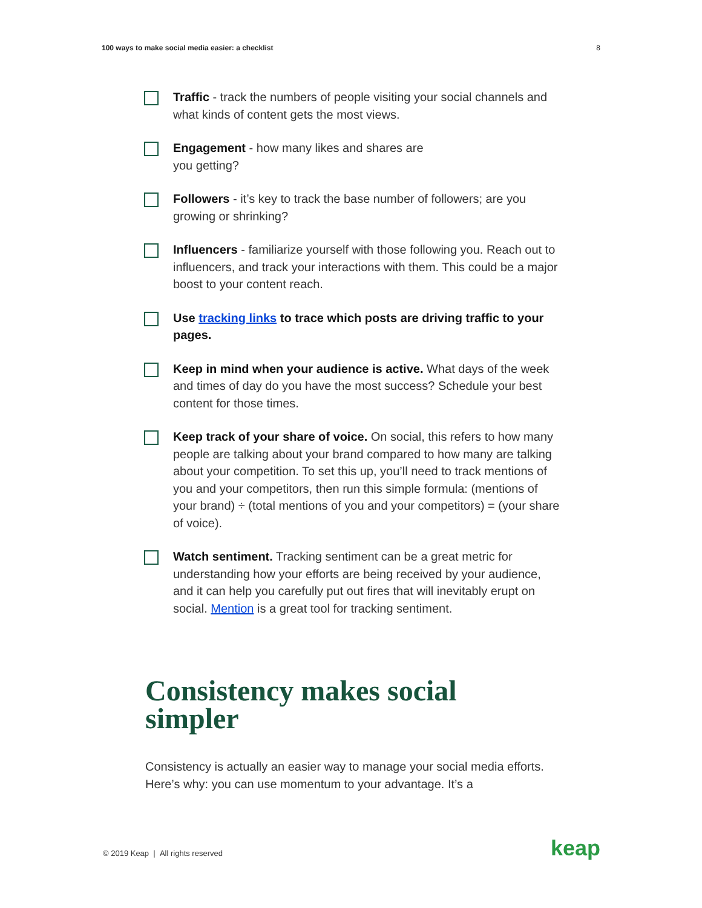100 ways to make social media easier: a checklist 8
Traffic - track the numbers of people visiting your social channels and what kinds of content gets the most views.
Engagement - how many likes and shares are
you getting?
Followers - it’s key to track the base number of followers; are you growing or shrinking?
Influencers - familiarize yourself with those following you. Reach out to influencers, and track your interactions with them. This could be a major boost to your content reach.
Use tracking links to trace which posts are driving traffic to your pages.
Keep in mind when your audience is active. What days of the week and times of day do you have the most success? Schedule your best content for those times.
Keep track of your share of voice. On social, this refers to how many people are talking about your brand compared to how many are talking about your competition. To set this up, you’ll need to track mentions of you and your competitors, then run this simple formula: (mentions of your brand) ÷ (total mentions of you and your competitors) = (your share of voice).
Watch sentiment. Tracking sentiment can be a great metric for understanding how your efforts are being received by your audience, and it can help you carefully put out fires that will inevitably erupt on social. Mention is a great tool for tracking sentiment.
Consistency makes social
simpler
Consistency is actually an easier way to manage your social media efforts. Here’s why: you can use momentum to your advantage. It’s a
© 2019 Keap | All rights reserved
keap